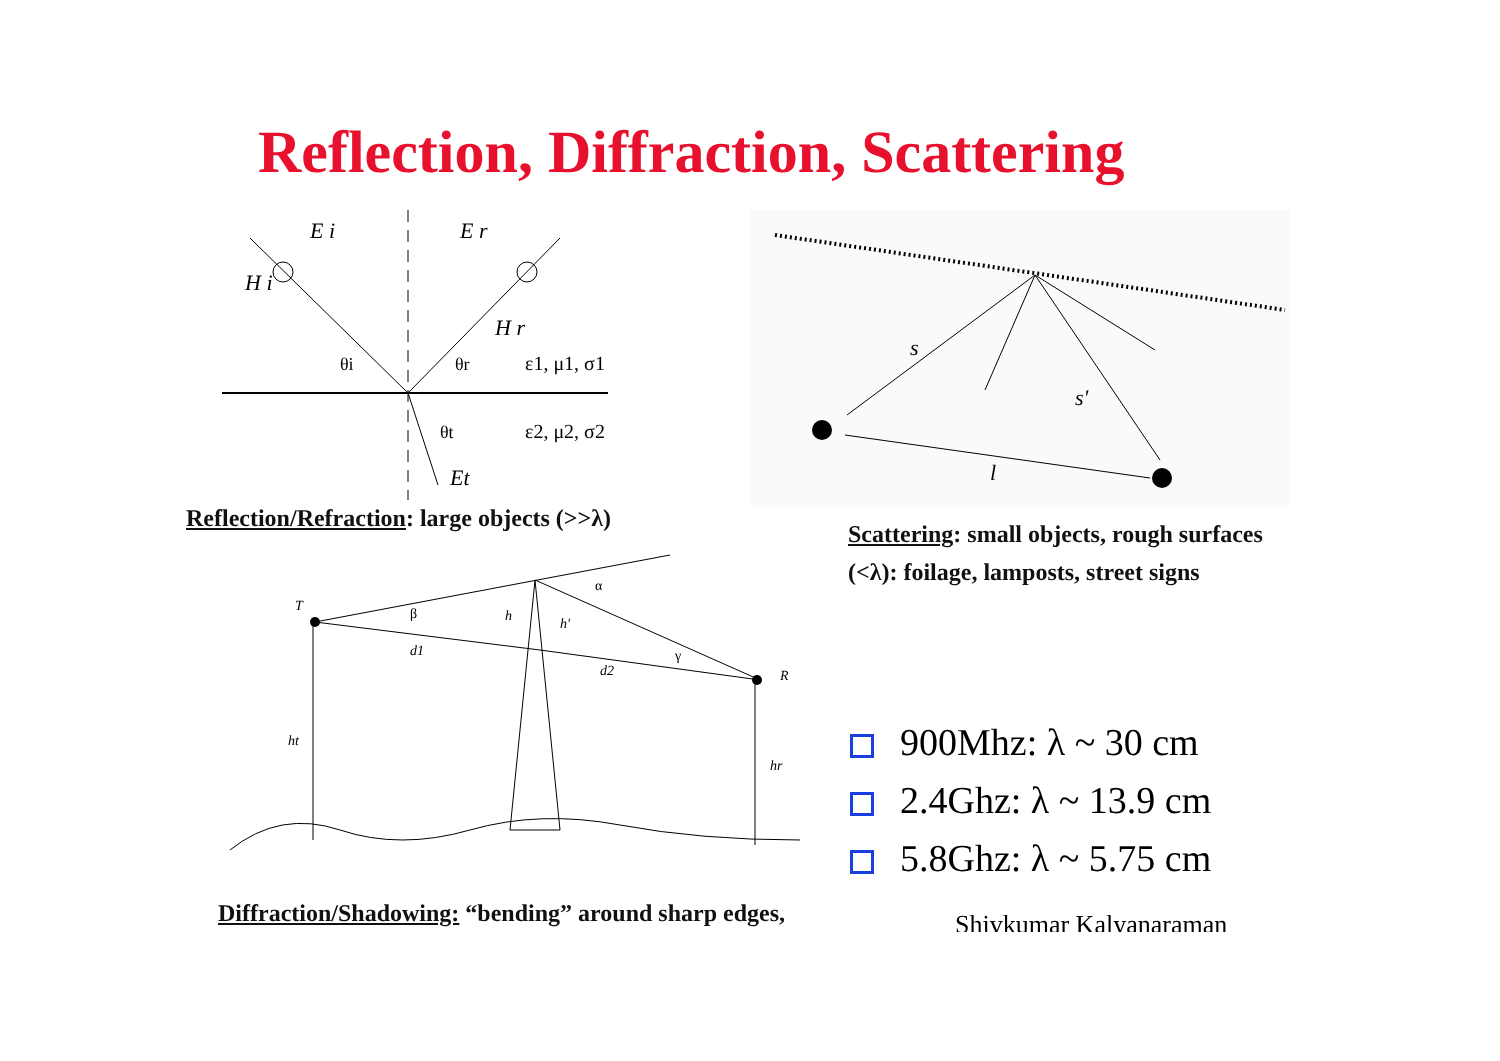Reflection, Diffraction, Scattering
E i
E r
H i
H r
θi
θr
θt
ε1, μ1, σ1
ε2, μ2, σ2
Et
Reflection/Refraction: large objects (>>λ)
s
s'
l
Scattering: small objects, rough surfaces (<λ): foilage, lamposts, street signs
T
R
β
α
γ
h
h'
d1
d2
ht
hr
Diffraction/Shadowing: “bending” around sharp edges,
900Mhz: λ ~ 30 cm
2.4Ghz: λ ~ 13.9 cm
5.8Ghz: λ ~ 5.75 cm
Shivkumar Kalyanaraman